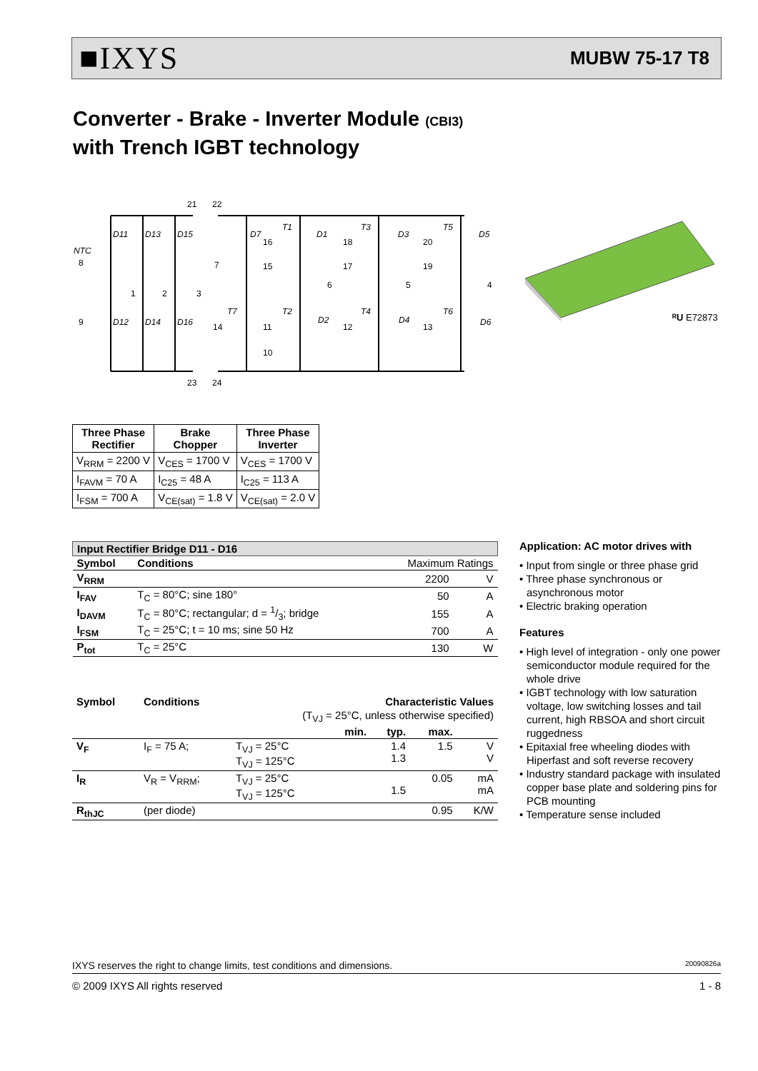■IXYS MUBW 75-17 T8
Converter - Brake - Inverter Module (CBI3)
with Trench IGBT technology
D11
D13
D15
D12
D14
D16
NTC
D7
T1
D1
T3
D3
T5
D5
T7
T2
D2
T4
D4
T6
D6
21
22
23
24
8
9
1
2
3
7
16
15
6
18
17
5
20
19
4
14
11
10
12
13
ᴿU E72873
| Three Phase Rectifier | Brake Chopper | Three Phase Inverter |
| --- | --- | --- |
| V<sub>RRM</sub> = 2200 V | V<sub>CES</sub> = 1700 V | V<sub>CES</sub> = 1700 V |
| I<sub>FAVM</sub> = 70 A | I<sub>C25</sub> = 48 A | I<sub>C25</sub> = 113 A |
| I<sub>FSM</sub> = 700 A | V<sub>CE(sat)</sub> = 1.8 V | V<sub>CE(sat)</sub> = 2.0 V |
| Input Rectifier Bridge D11 - D16 | | | |
| Symbol | Conditions | Maximum Ratings | |
| V<sub>RRM</sub> | | 2200 | V |
| I<sub>FAV</sub> | T<sub>C</sub> = 80°C; sine 180° | 50 | A |
| I<sub>DAVM</sub> | T<sub>C</sub> = 80°C; rectangular; d = 1/3; bridge | 155 | A |
| I<sub>FSM</sub> | T<sub>C</sub> = 25°C; t = 10 ms; sine 50 Hz | 700 | A |
| P<sub>tot</sub> | T<sub>C</sub> = 25°C | 130 | W |
| Symbol | Conditions | | Characteristic Values | | | |
| (T<sub>VJ</sub> = 25°C, unless otherwise specified) | | | | | | |
| | | | min. | typ. | max. | |
| V<sub>F</sub> | I<sub>F</sub> = 75 A; | T<sub>VJ</sub> = 25°C T<sub>VJ</sub> = 125°C | | 1.4 1.3 | 1.5 | V V |
| I<sub>R</sub> | V<sub>R</sub> = V<sub>RRM</sub>; | T<sub>VJ</sub> = 25°C T<sub>VJ</sub> = 125°C | | 1.5 | 0.05 | mA mA |
| R<sub>thJC</sub> | (per diode) | | | | 0.95 | K/W |
Application: AC motor drives with
• Input from single or three phase grid
• Three phase synchronous or asynchronous motor
• Electric braking operation
Features
• High level of integration - only one power semiconductor module required for the whole drive
• IGBT technology with low saturation voltage, low switching losses and tail current, high RBSOA and short circuit ruggedness
• Epitaxial free wheeling diodes with Hiperfast and soft reverse recovery
• Industry standard package with insulated copper base plate and soldering pins for PCB mounting
• Temperature sense included
IXYS reserves the right to change limits, test conditions and dimensions. 20090826a
© 2009 IXYS All rights reserved 1 - 8